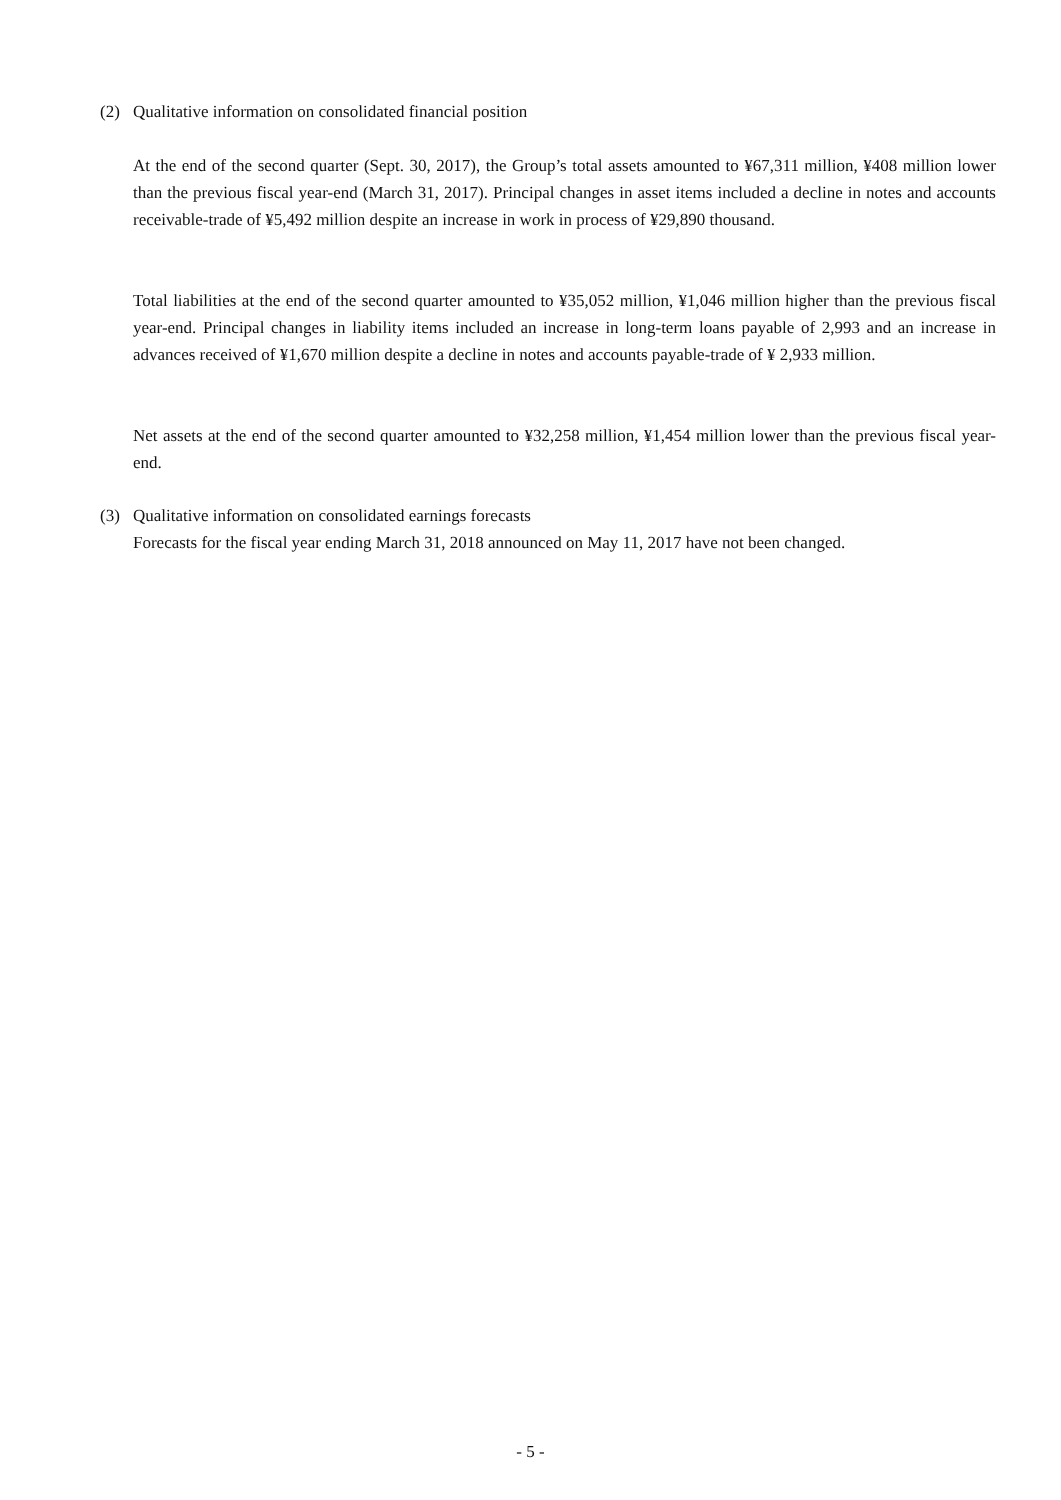(2) Qualitative information on consolidated financial position
At the end of the second quarter (Sept. 30, 2017), the Group’s total assets amounted to ¥67,311 million, ¥408 million lower than the previous fiscal year-end (March 31, 2017). Principal changes in asset items included a decline in notes and accounts receivable-trade of ¥5,492 million despite an increase in work in process of ¥29,890 thousand.
Total liabilities at the end of the second quarter amounted to ¥35,052 million, ¥1,046 million higher than the previous fiscal year-end. Principal changes in liability items included an increase in long-term loans payable of 2,993 and an increase in advances received of ¥1,670 million despite a decline in notes and accounts payable-trade of ¥ 2,933 million.
Net assets at the end of the second quarter amounted to ¥32,258 million, ¥1,454 million lower than the previous fiscal year-end.
(3) Qualitative information on consolidated earnings forecasts
Forecasts for the fiscal year ending March 31, 2018 announced on May 11, 2017 have not been changed.
- 5 -